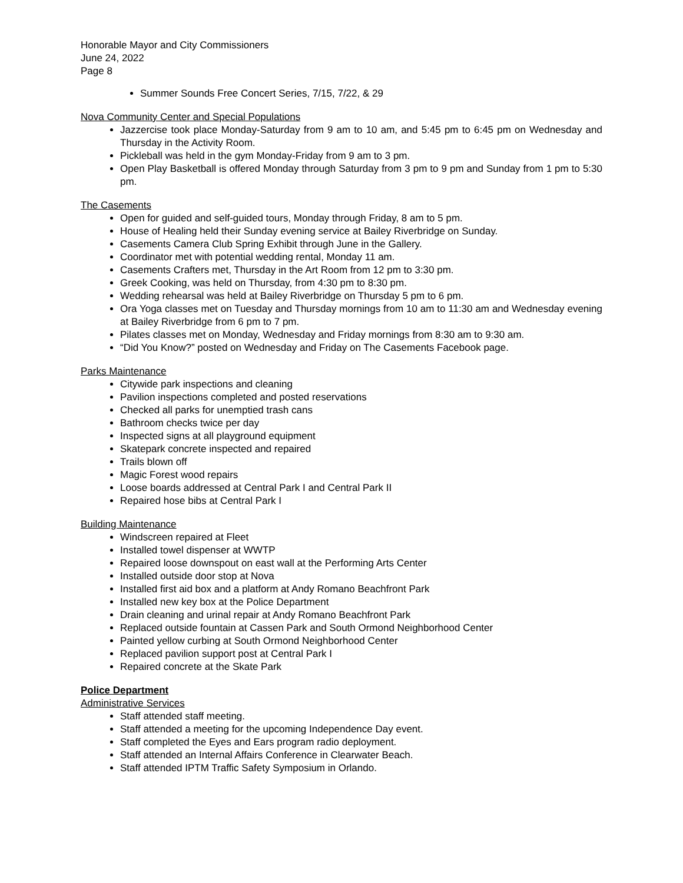Honorable Mayor and City Commissioners
June 24, 2022
Page 8
Summer Sounds Free Concert Series, 7/15, 7/22, & 29
Nova Community Center and Special Populations
Jazzercise took place Monday-Saturday from 9 am to 10 am, and 5:45 pm to 6:45 pm on Wednesday and Thursday in the Activity Room.
Pickleball was held in the gym Monday-Friday from 9 am to 3 pm.
Open Play Basketball is offered Monday through Saturday from 3 pm to 9 pm and Sunday from 1 pm to 5:30 pm.
The Casements
Open for guided and self-guided tours, Monday through Friday, 8 am to 5 pm.
House of Healing held their Sunday evening service at Bailey Riverbridge on Sunday.
Casements Camera Club Spring Exhibit through June in the Gallery.
Coordinator met with potential wedding rental, Monday 11 am.
Casements Crafters met, Thursday in the Art Room from 12 pm to 3:30 pm.
Greek Cooking, was held on Thursday, from 4:30 pm to 8:30 pm.
Wedding rehearsal was held at Bailey Riverbridge on Thursday 5 pm to 6 pm.
Ora Yoga classes met on Tuesday and Thursday mornings from 10 am to 11:30 am and Wednesday evening at Bailey Riverbridge from 6 pm to 7 pm.
Pilates classes met on Monday, Wednesday and Friday mornings from 8:30 am to 9:30 am.
“Did You Know?” posted on Wednesday and Friday on The Casements Facebook page.
Parks Maintenance
Citywide park inspections and cleaning
Pavilion inspections completed and posted reservations
Checked all parks for unemptied trash cans
Bathroom checks twice per day
Inspected signs at all playground equipment
Skatepark concrete inspected and repaired
Trails blown off
Magic Forest wood repairs
Loose boards addressed at Central Park I and Central Park II
Repaired hose bibs at Central Park I
Building Maintenance
Windscreen repaired at Fleet
Installed towel dispenser at WWTP
Repaired loose downspout on east wall at the Performing Arts Center
Installed outside door stop at Nova
Installed first aid box and a platform at Andy Romano Beachfront Park
Installed new key box at the Police Department
Drain cleaning and urinal repair at Andy Romano Beachfront Park
Replaced outside fountain at Cassen Park and South Ormond Neighborhood Center
Painted yellow curbing at South Ormond Neighborhood Center
Replaced pavilion support post at Central Park I
Repaired concrete at the Skate Park
Police Department
Administrative Services
Staff attended staff meeting.
Staff attended a meeting for the upcoming Independence Day event.
Staff completed the Eyes and Ears program radio deployment.
Staff attended an Internal Affairs Conference in Clearwater Beach.
Staff attended IPTM Traffic Safety Symposium in Orlando.